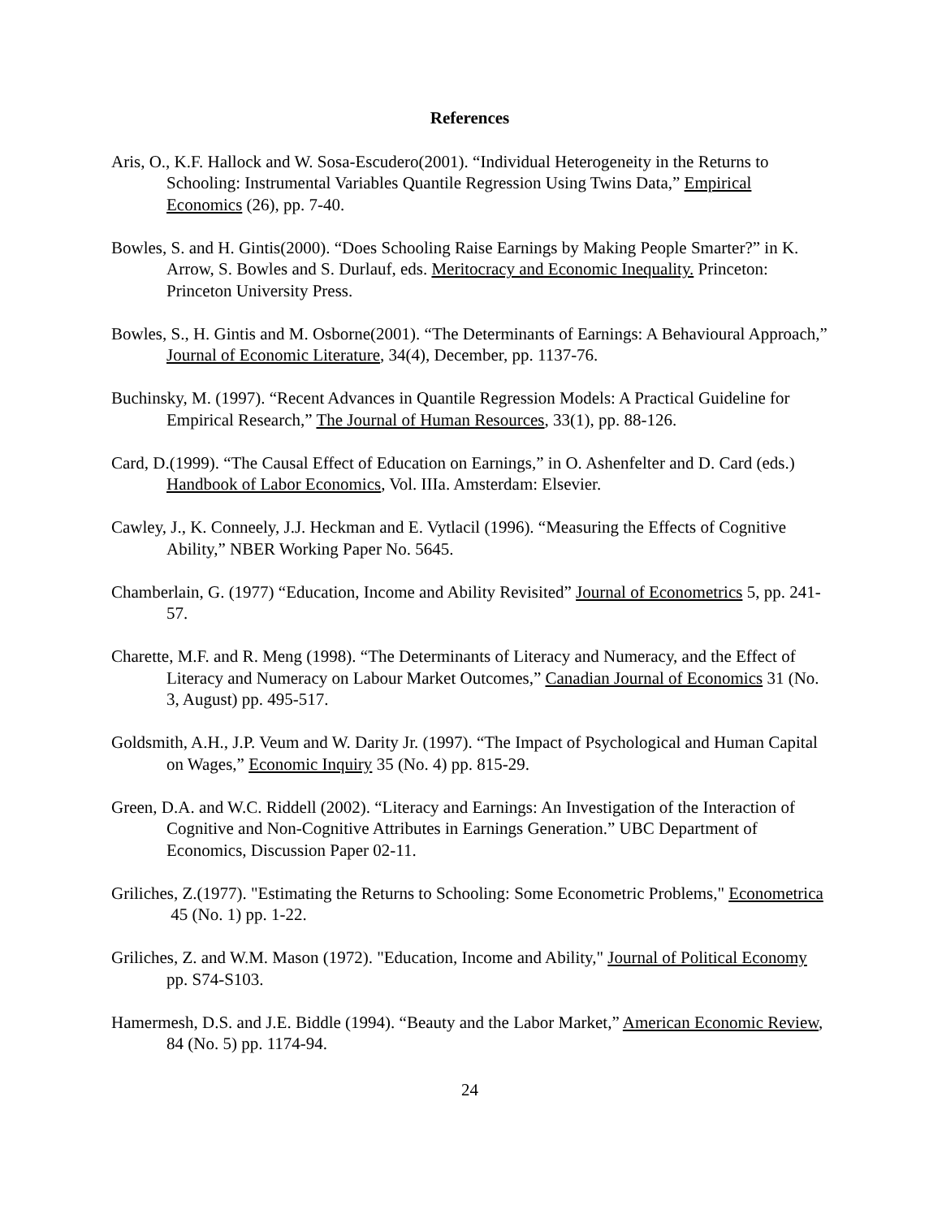References
Aris, O., K.F. Hallock and W. Sosa-Escudero(2001). “Individual Heterogeneity in the Returns to Schooling: Instrumental Variables Quantile Regression Using Twins Data,” Empirical Economics (26), pp. 7-40.
Bowles, S. and H. Gintis(2000). “Does Schooling Raise Earnings by Making People Smarter?” in K. Arrow, S. Bowles and S. Durlauf, eds. Meritocracy and Economic Inequality. Princeton: Princeton University Press.
Bowles, S., H. Gintis and M. Osborne(2001). “The Determinants of Earnings: A Behavioural Approach,” Journal of Economic Literature, 34(4), December, pp. 1137-76.
Buchinsky, M. (1997). “Recent Advances in Quantile Regression Models: A Practical Guideline for Empirical Research,” The Journal of Human Resources, 33(1), pp. 88-126.
Card, D.(1999). “The Causal Effect of Education on Earnings,” in O. Ashenfelter and D. Card (eds.) Handbook of Labor Economics, Vol. IIIa. Amsterdam: Elsevier.
Cawley, J., K. Conneely, J.J. Heckman and E. Vytlacil (1996). “Measuring the Effects of Cognitive Ability,” NBER Working Paper No. 5645.
Chamberlain, G. (1977) “Education, Income and Ability Revisited” Journal of Econometrics 5, pp. 241-57.
Charette, M.F. and R. Meng (1998). “The Determinants of Literacy and Numeracy, and the Effect of Literacy and Numeracy on Labour Market Outcomes,” Canadian Journal of Economics 31 (No. 3, August) pp. 495-517.
Goldsmith, A.H., J.P. Veum and W. Darity Jr. (1997). “The Impact of Psychological and Human Capital on Wages,” Economic Inquiry 35 (No. 4) pp. 815-29.
Green, D.A. and W.C. Riddell (2002). “Literacy and Earnings: An Investigation of the Interaction of Cognitive and Non-Cognitive Attributes in Earnings Generation.” UBC Department of Economics, Discussion Paper 02-11.
Griliches, Z.(1977). "Estimating the Returns to Schooling: Some Econometric Problems," Econometrica 45 (No. 1) pp. 1-22.
Griliches, Z. and W.M. Mason (1972). "Education, Income and Ability," Journal of Political Economy pp. S74-S103.
Hamermesh, D.S. and J.E. Biddle (1994). “Beauty and the Labor Market,” American Economic Review, 84 (No. 5) pp. 1174-94.
24